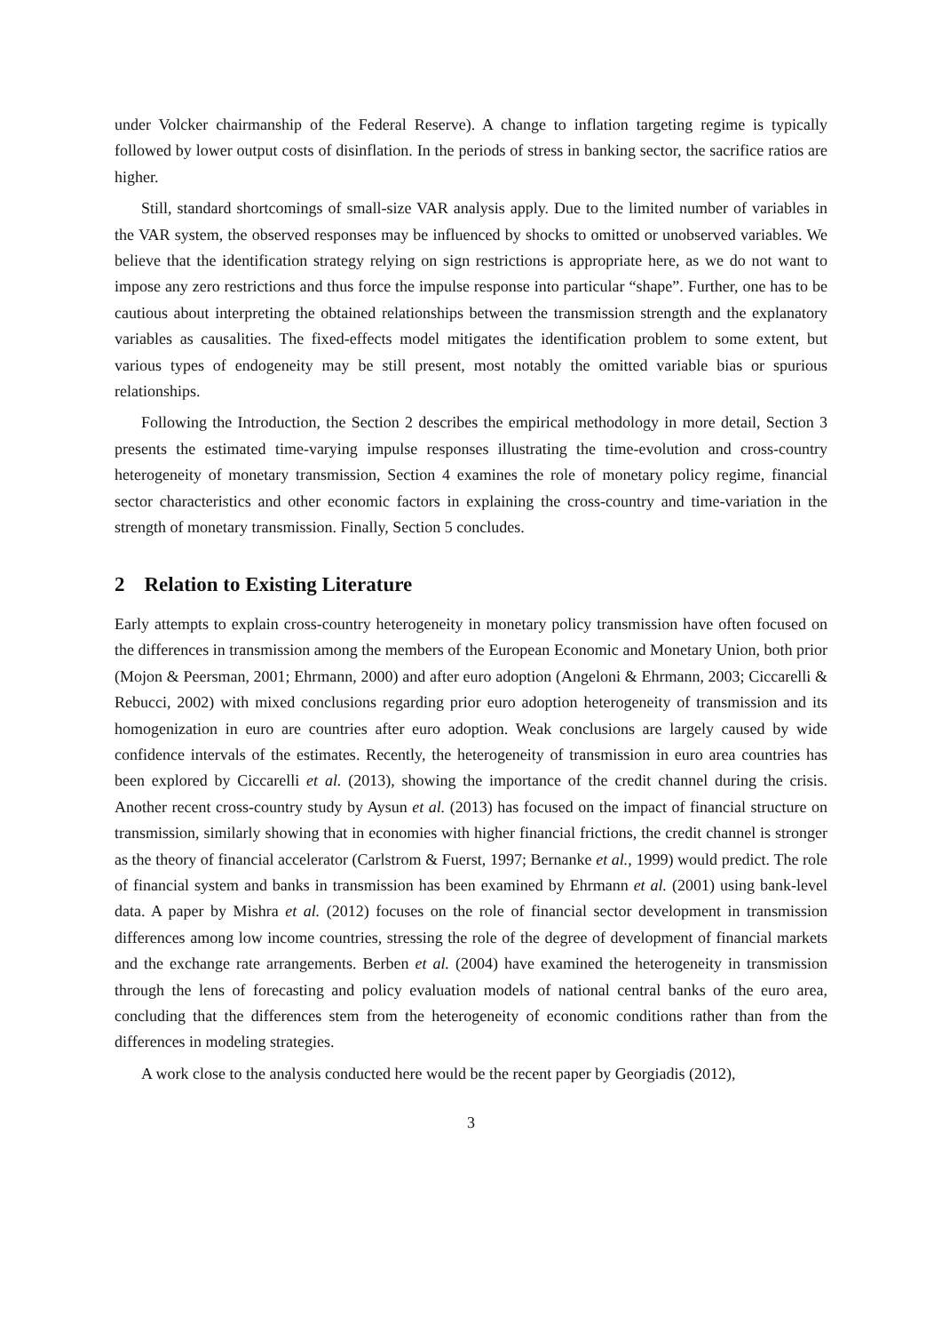under Volcker chairmanship of the Federal Reserve). A change to inflation targeting regime is typically followed by lower output costs of disinflation. In the periods of stress in banking sector, the sacrifice ratios are higher.
Still, standard shortcomings of small-size VAR analysis apply. Due to the limited number of variables in the VAR system, the observed responses may be influenced by shocks to omitted or unobserved variables. We believe that the identification strategy relying on sign restrictions is appropriate here, as we do not want to impose any zero restrictions and thus force the impulse response into particular “shape”. Further, one has to be cautious about interpreting the obtained relationships between the transmission strength and the explanatory variables as causalities. The fixed-effects model mitigates the identification problem to some extent, but various types of endogeneity may be still present, most notably the omitted variable bias or spurious relationships.
Following the Introduction, the Section 2 describes the empirical methodology in more detail, Section 3 presents the estimated time-varying impulse responses illustrating the time-evolution and cross-country heterogeneity of monetary transmission, Section 4 examines the role of monetary policy regime, financial sector characteristics and other economic factors in explaining the cross-country and time-variation in the strength of monetary transmission. Finally, Section 5 concludes.
2 Relation to Existing Literature
Early attempts to explain cross-country heterogeneity in monetary policy transmission have often focused on the differences in transmission among the members of the European Economic and Monetary Union, both prior (Mojon & Peersman, 2001; Ehrmann, 2000) and after euro adoption (Angeloni & Ehrmann, 2003; Ciccarelli & Rebucci, 2002) with mixed conclusions regarding prior euro adoption heterogeneity of transmission and its homogenization in euro are countries after euro adoption. Weak conclusions are largely caused by wide confidence intervals of the estimates. Recently, the heterogeneity of transmission in euro area countries has been explored by Ciccarelli et al. (2013), showing the importance of the credit channel during the crisis. Another recent cross-country study by Aysun et al. (2013) has focused on the impact of financial structure on transmission, similarly showing that in economies with higher financial frictions, the credit channel is stronger as the theory of financial accelerator (Carlstrom & Fuerst, 1997; Bernanke et al., 1999) would predict. The role of financial system and banks in transmission has been examined by Ehrmann et al. (2001) using bank-level data. A paper by Mishra et al. (2012) focuses on the role of financial sector development in transmission differences among low income countries, stressing the role of the degree of development of financial markets and the exchange rate arrangements. Berben et al. (2004) have examined the heterogeneity in transmission through the lens of forecasting and policy evaluation models of national central banks of the euro area, concluding that the differences stem from the heterogeneity of economic conditions rather than from the differences in modeling strategies.
A work close to the analysis conducted here would be the recent paper by Georgiadis (2012),
3